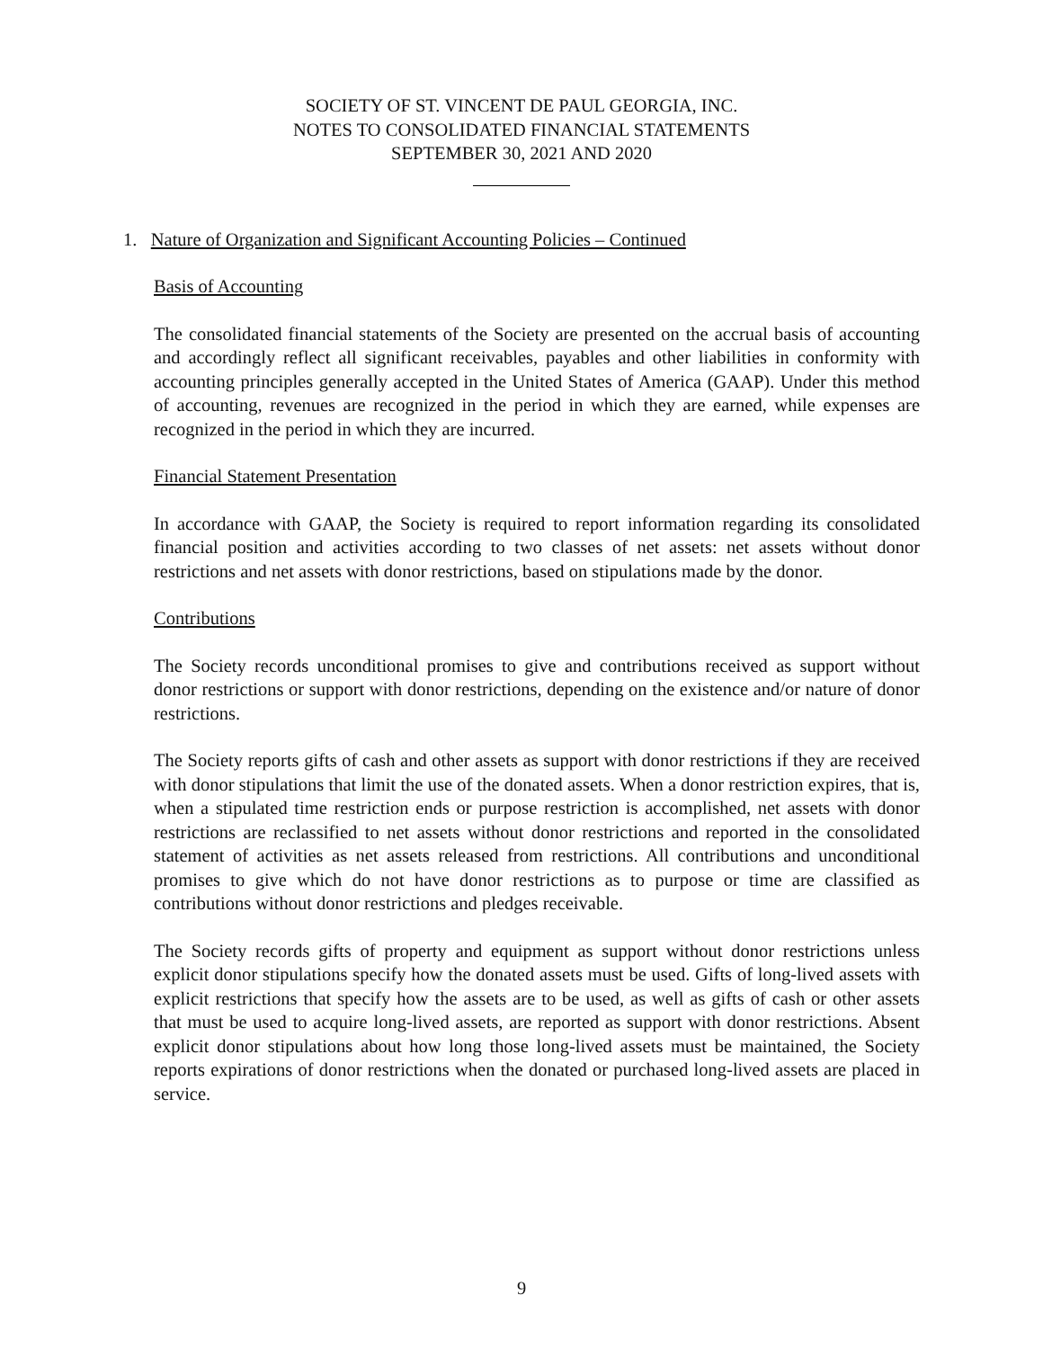SOCIETY OF ST. VINCENT DE PAUL GEORGIA, INC.
NOTES TO CONSOLIDATED FINANCIAL STATEMENTS
SEPTEMBER 30, 2021 AND 2020
1. Nature of Organization and Significant Accounting Policies – Continued
Basis of Accounting
The consolidated financial statements of the Society are presented on the accrual basis of accounting and accordingly reflect all significant receivables, payables and other liabilities in conformity with accounting principles generally accepted in the United States of America (GAAP). Under this method of accounting, revenues are recognized in the period in which they are earned, while expenses are recognized in the period in which they are incurred.
Financial Statement Presentation
In accordance with GAAP, the Society is required to report information regarding its consolidated financial position and activities according to two classes of net assets: net assets without donor restrictions and net assets with donor restrictions, based on stipulations made by the donor.
Contributions
The Society records unconditional promises to give and contributions received as support without donor restrictions or support with donor restrictions, depending on the existence and/or nature of donor restrictions.
The Society reports gifts of cash and other assets as support with donor restrictions if they are received with donor stipulations that limit the use of the donated assets. When a donor restriction expires, that is, when a stipulated time restriction ends or purpose restriction is accomplished, net assets with donor restrictions are reclassified to net assets without donor restrictions and reported in the consolidated statement of activities as net assets released from restrictions. All contributions and unconditional promises to give which do not have donor restrictions as to purpose or time are classified as contributions without donor restrictions and pledges receivable.
The Society records gifts of property and equipment as support without donor restrictions unless explicit donor stipulations specify how the donated assets must be used. Gifts of long-lived assets with explicit restrictions that specify how the assets are to be used, as well as gifts of cash or other assets that must be used to acquire long-lived assets, are reported as support with donor restrictions. Absent explicit donor stipulations about how long those long-lived assets must be maintained, the Society reports expirations of donor restrictions when the donated or purchased long-lived assets are placed in service.
9